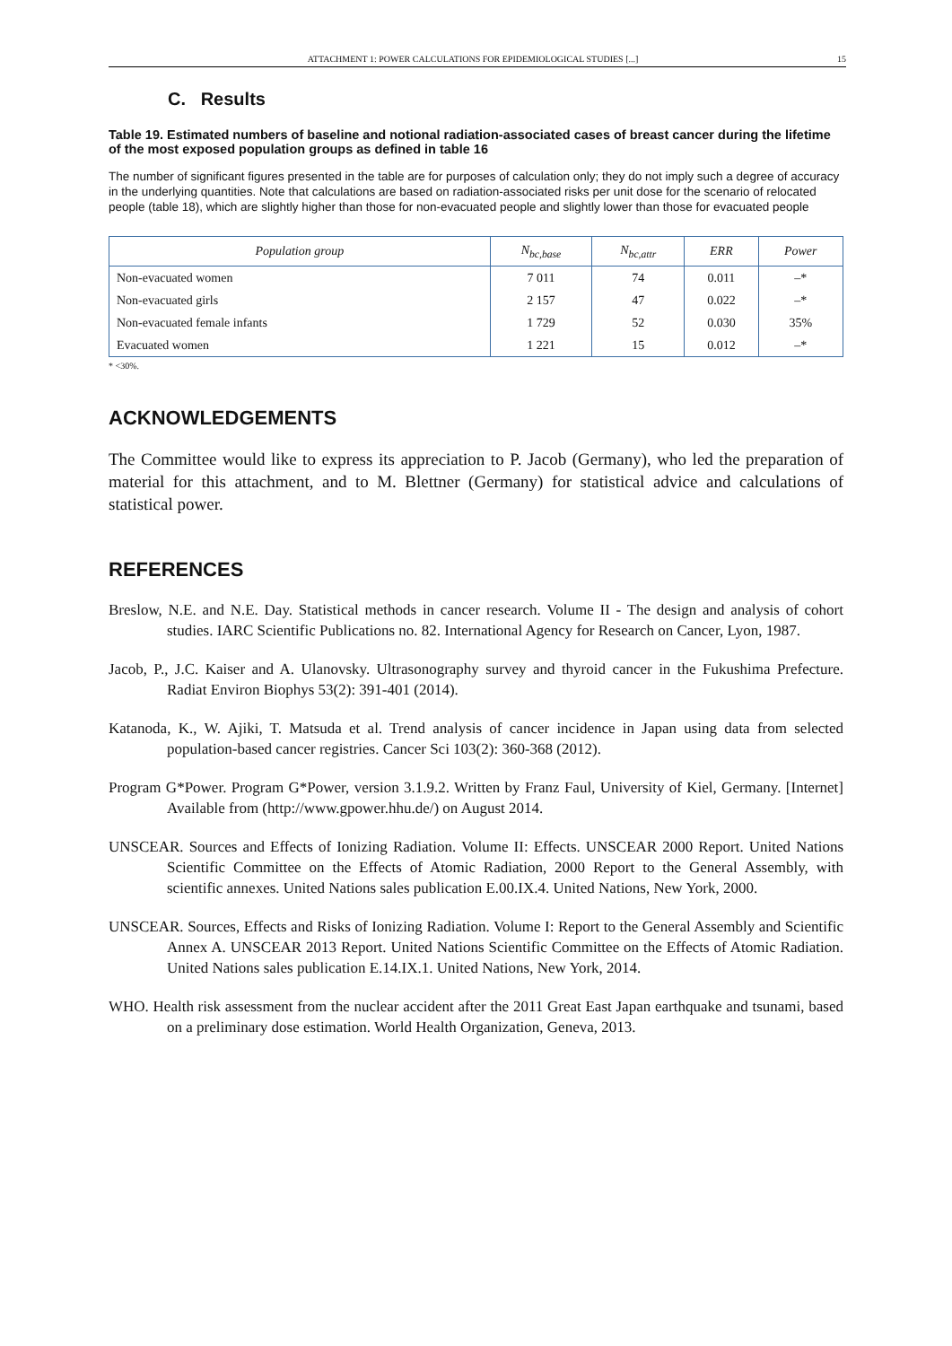ATTACHMENT 1: POWER CALCULATIONS FOR EPIDEMIOLOGICAL STUDIES [...] 15
C. Results
Table 19. Estimated numbers of baseline and notional radiation-associated cases of breast cancer during the lifetime of the most exposed population groups as defined in table 16
The number of significant figures presented in the table are for purposes of calculation only; they do not imply such a degree of accuracy in the underlying quantities. Note that calculations are based on radiation-associated risks per unit dose for the scenario of relocated people (table 18), which are slightly higher than those for non-evacuated people and slightly lower than those for evacuated people
| Population group | N<sub>bc,base</sub> | N<sub>bc,attr</sub> | ERR | Power |
| --- | --- | --- | --- | --- |
| Non-evacuated women | 7 011 | 74 | 0.011 | –* |
| Non-evacuated girls | 2 157 | 47 | 0.022 | –* |
| Non-evacuated female infants | 1 729 | 52 | 0.030 | 35% |
| Evacuated women | 1 221 | 15 | 0.012 | –* |
* <30%.
ACKNOWLEDGEMENTS
The Committee would like to express its appreciation to P. Jacob (Germany), who led the preparation of material for this attachment, and to M. Blettner (Germany) for statistical advice and calculations of statistical power.
REFERENCES
Breslow, N.E. and N.E. Day. Statistical methods in cancer research. Volume II - The design and analysis of cohort studies. IARC Scientific Publications no. 82. International Agency for Research on Cancer, Lyon, 1987.
Jacob, P., J.C. Kaiser and A. Ulanovsky. Ultrasonography survey and thyroid cancer in the Fukushima Prefecture. Radiat Environ Biophys 53(2): 391-401 (2014).
Katanoda, K., W. Ajiki, T. Matsuda et al. Trend analysis of cancer incidence in Japan using data from selected population-based cancer registries. Cancer Sci 103(2): 360-368 (2012).
Program G*Power. Program G*Power, version 3.1.9.2. Written by Franz Faul, University of Kiel, Germany. [Internet] Available from (http://www.gpower.hhu.de/) on August 2014.
UNSCEAR. Sources and Effects of Ionizing Radiation. Volume II: Effects. UNSCEAR 2000 Report. United Nations Scientific Committee on the Effects of Atomic Radiation, 2000 Report to the General Assembly, with scientific annexes. United Nations sales publication E.00.IX.4. United Nations, New York, 2000.
UNSCEAR. Sources, Effects and Risks of Ionizing Radiation. Volume I: Report to the General Assembly and Scientific Annex A. UNSCEAR 2013 Report. United Nations Scientific Committee on the Effects of Atomic Radiation. United Nations sales publication E.14.IX.1. United Nations, New York, 2014.
WHO. Health risk assessment from the nuclear accident after the 2011 Great East Japan earthquake and tsunami, based on a preliminary dose estimation. World Health Organization, Geneva, 2013.